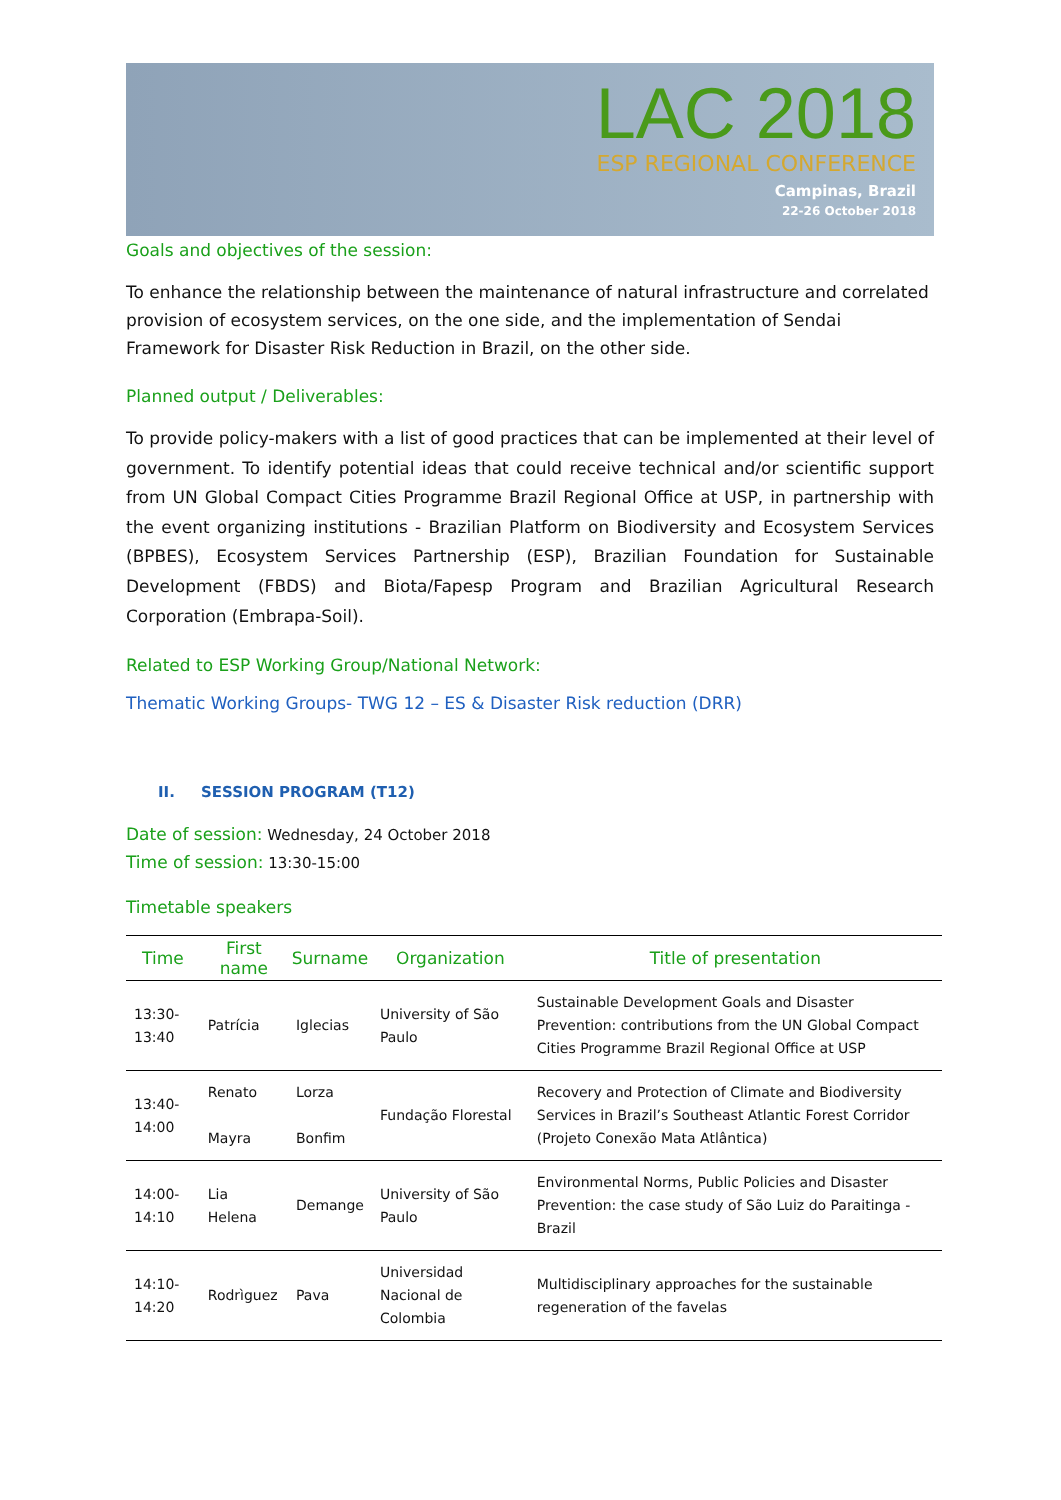LAC 2018
ESP REGIONAL CONFERENCE
Campinas, Brazil
22-26 October 2018
Goals and objectives of the session:
To enhance the relationship between the maintenance of natural infrastructure and correlated provision of ecosystem services, on the one side, and the implementation of Sendai Framework for Disaster Risk Reduction in Brazil, on the other side.
Planned output / Deliverables:
To provide policy-makers with a list of good practices that can be implemented at their level of government. To identify potential ideas that could receive technical and/or scientific support from UN Global Compact Cities Programme Brazil Regional Office at USP, in partnership with the event organizing institutions - Brazilian Platform on Biodiversity and Ecosystem Services (BPBES), Ecosystem Services Partnership (ESP), Brazilian Foundation for Sustainable Development (FBDS) and Biota/Fapesp Program and Brazilian Agricultural Research Corporation (Embrapa-Soil).
Related to ESP Working Group/National Network:
Thematic Working Groups- TWG 12 – ES & Disaster Risk reduction (DRR)
II. SESSION PROGRAM (T12)
Date of session: Wednesday, 24 October 2018
Time of session: 13:30-15:00
Timetable speakers
| Time | First name | Surname | Organization | Title of presentation |
| --- | --- | --- | --- | --- |
| 13:30-13:40 | Patrícia | Iglecias | University of São Paulo | Sustainable Development Goals and Disaster Prevention: contributions from the UN Global Compact Cities Programme Brazil Regional Office at USP |
| 13:40-14:00 | Renato Mayra | Lorza Bonfim | Fundação Florestal | Recovery and Protection of Climate and Biodiversity Services in Brazil’s Southeast Atlantic Forest Corridor (Projeto Conexão Mata Atlântica) |
| 14:00-14:10 | Lia Helena | Demange | University of São Paulo | Environmental Norms, Public Policies and Disaster Prevention: the case study of São Luiz do Paraitinga - Brazil |
| 14:10-14:20 | Rodrìguez | Pava | Universidad Nacional de Colombia | Multidisciplinary approaches for the sustainable regeneration of the favelas |